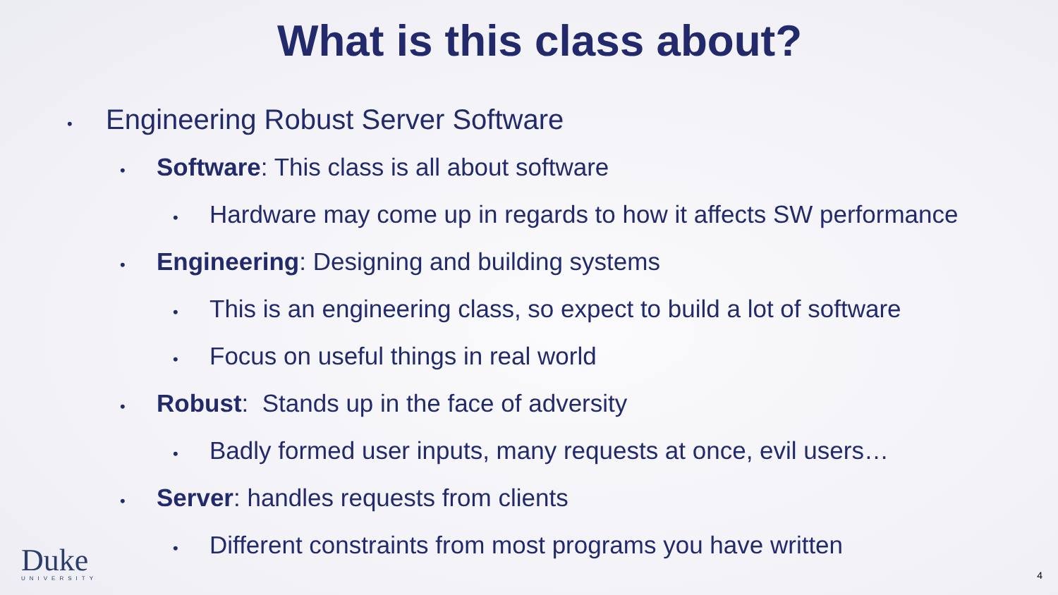What is this class about?
• Engineering Robust Server Software
• Software: This class is all about software
• Hardware may come up in regards to how it affects SW performance
• Engineering: Designing and building systems
• This is an engineering class, so expect to build a lot of software
• Focus on useful things in real world
• Robust: Stands up in the face of adversity
• Badly formed user inputs, many requests at once, evil users…
• Server: handles requests from clients
• Different constraints from most programs you have written
Duke
UNIVERSITY
4